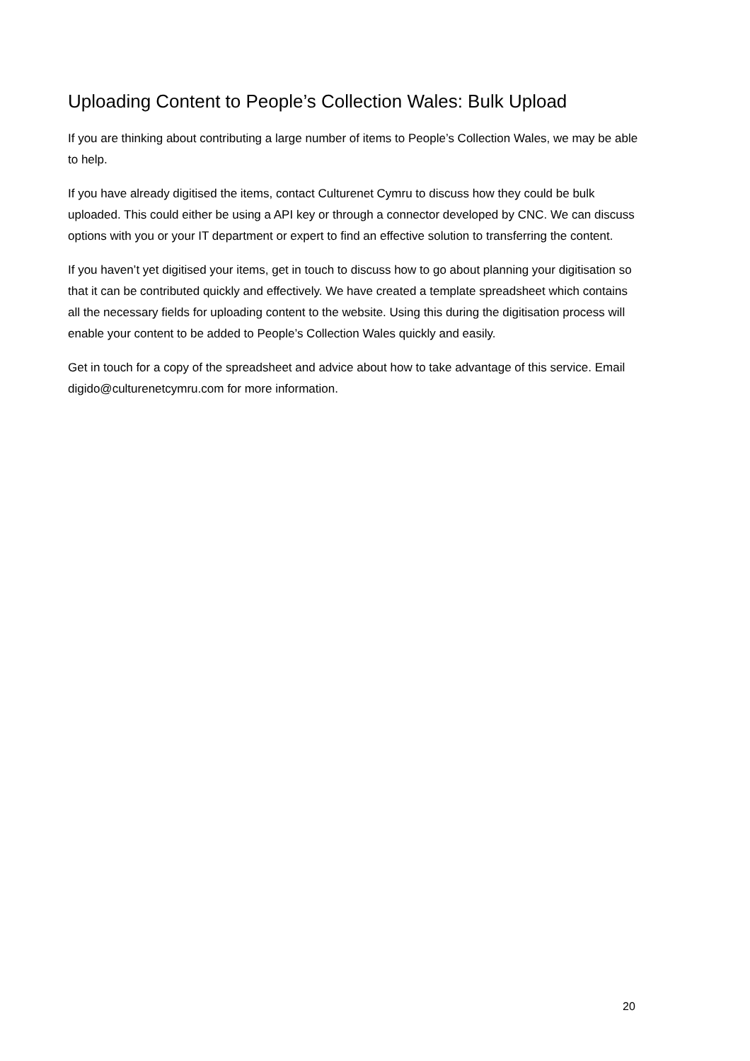Uploading Content to People’s Collection Wales: Bulk Upload
If you are thinking about contributing a large number of items to People’s Collection Wales, we may be able to help.
If you have already digitised the items, contact Culturenet Cymru to discuss how they could be bulk uploaded. This could either be using a API key or through a connector developed by CNC. We can discuss options with you or your IT department or expert to find an effective solution to transferring the content.
If you haven’t yet digitised your items, get in touch to discuss how to go about planning your digitisation so that it can be contributed quickly and effectively. We have created a template spreadsheet which contains all the necessary fields for uploading content to the website. Using this during the digitisation process will enable your content to be added to People’s Collection Wales quickly and easily.
Get in touch for a copy of the spreadsheet and advice about how to take advantage of this service. Email digido@culturenetcymru.com for more information.
20